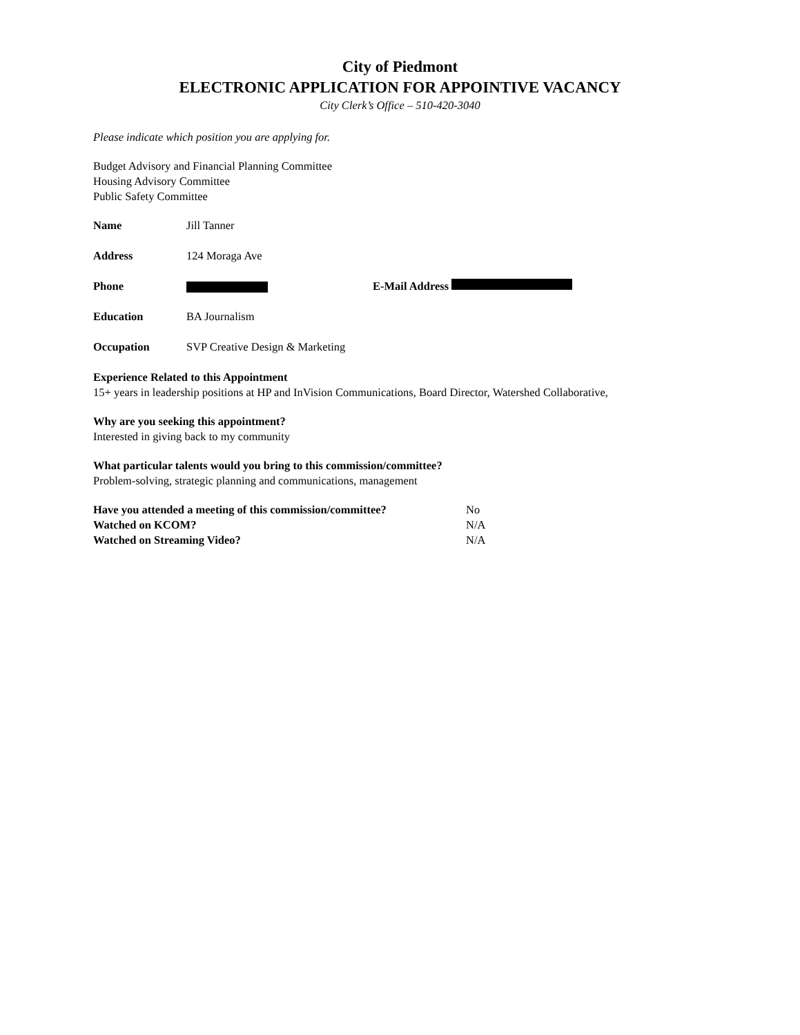City of Piedmont
ELECTRONIC APPLICATION FOR APPOINTIVE VACANCY
City Clerk’s Office – 510-420-3040
Please indicate which position you are applying for.
Budget Advisory and Financial Planning Committee
Housing Advisory Committee
Public Safety Committee
Name Jill Tanner
Address 124 Moraga Ave
Phone E-Mail Address
Education BA Journalism
Occupation SVP Creative Design & Marketing
Experience Related to this Appointment
15+ years in leadership positions at HP and InVision Communications, Board Director, Watershed Collaborative,
Why are you seeking this appointment?
Interested in giving back to my community
What particular talents would you bring to this commission/committee?
Problem-solving, strategic planning and communications, management
Have you attended a meeting of this commission/committee? No
Watched on KCOM? N/A
Watched on Streaming Video? N/A